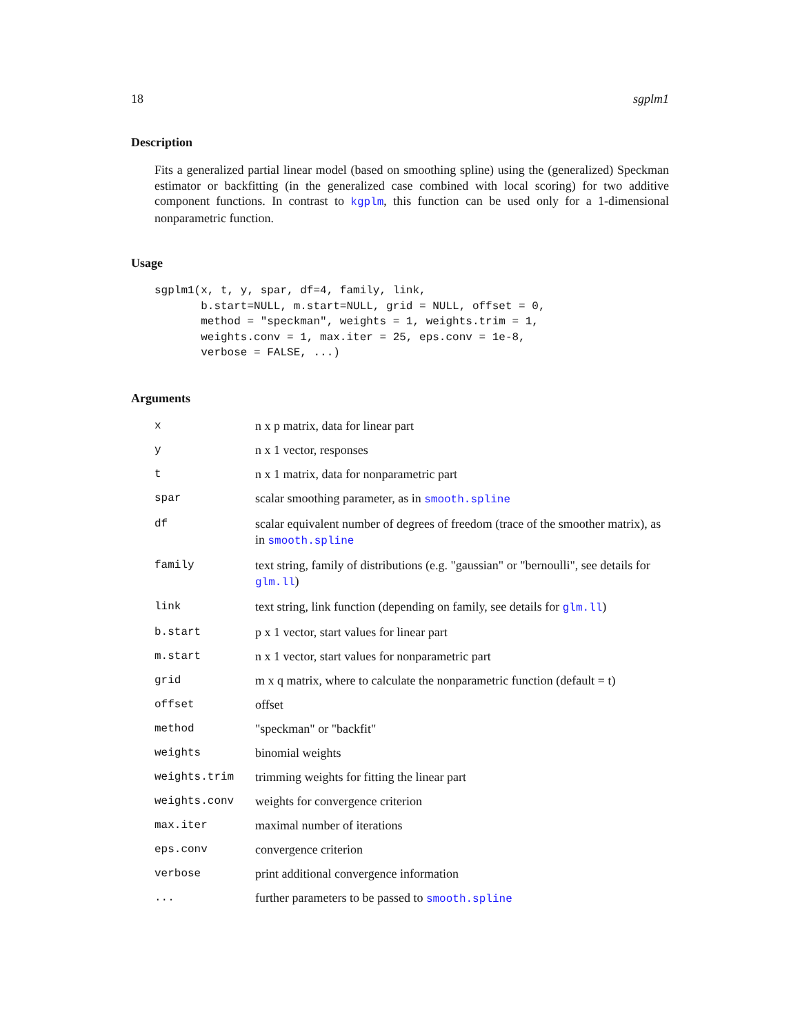18 sgplm1
Description
Fits a generalized partial linear model (based on smoothing spline) using the (generalized) Speckman estimator or backfitting (in the generalized case combined with local scoring) for two additive component functions. In contrast to kgplm, this function can be used only for a 1-dimensional nonparametric function.
Usage
sgplm1(x, t, y, spar, df=4, family, link,
       b.start=NULL, m.start=NULL, grid = NULL, offset = 0,
       method = "speckman", weights = 1, weights.trim = 1,
       weights.conv = 1, max.iter = 25, eps.conv = 1e-8,
       verbose = FALSE, ...)
Arguments
| x | n x p matrix, data for linear part |
| y | n x 1 vector, responses |
| t | n x 1 matrix, data for nonparametric part |
| spar | scalar smoothing parameter, as in smooth.spline |
| df | scalar equivalent number of degrees of freedom (trace of the smoother matrix), as in smooth.spline |
| family | text string, family of distributions (e.g. "gaussian" or "bernoulli", see details for glm.ll ) |
| link | text string, link function (depending on family, see details for glm.ll ) |
| b.start | p x 1 vector, start values for linear part |
| m.start | n x 1 vector, start values for nonparametric part |
| grid | m x q matrix, where to calculate the nonparametric function (default = t) |
| offset | offset |
| method | "speckman" or "backfit" |
| weights | binomial weights |
| weights.trim | trimming weights for fitting the linear part |
| weights.conv | weights for convergence criterion |
| max.iter | maximal number of iterations |
| eps.conv | convergence criterion |
| verbose | print additional convergence information |
| ... | further parameters to be passed to smooth.spline |